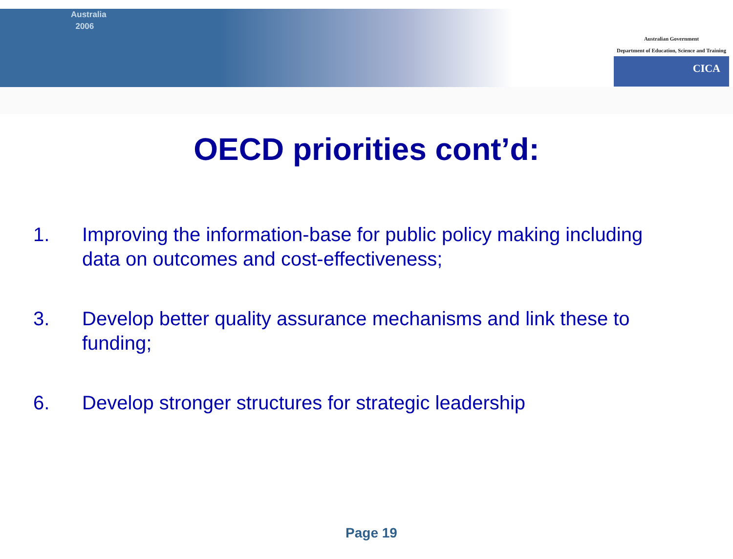Australia
2006
Australian Government
Department of Education, Science and Training
CICA
OECD priorities cont’d:
1. Improving the information-base for public policy making including data on outcomes and cost-effectiveness;
3. Develop better quality assurance mechanisms and link these to funding;
6. Develop stronger structures for strategic leadership
Page 19